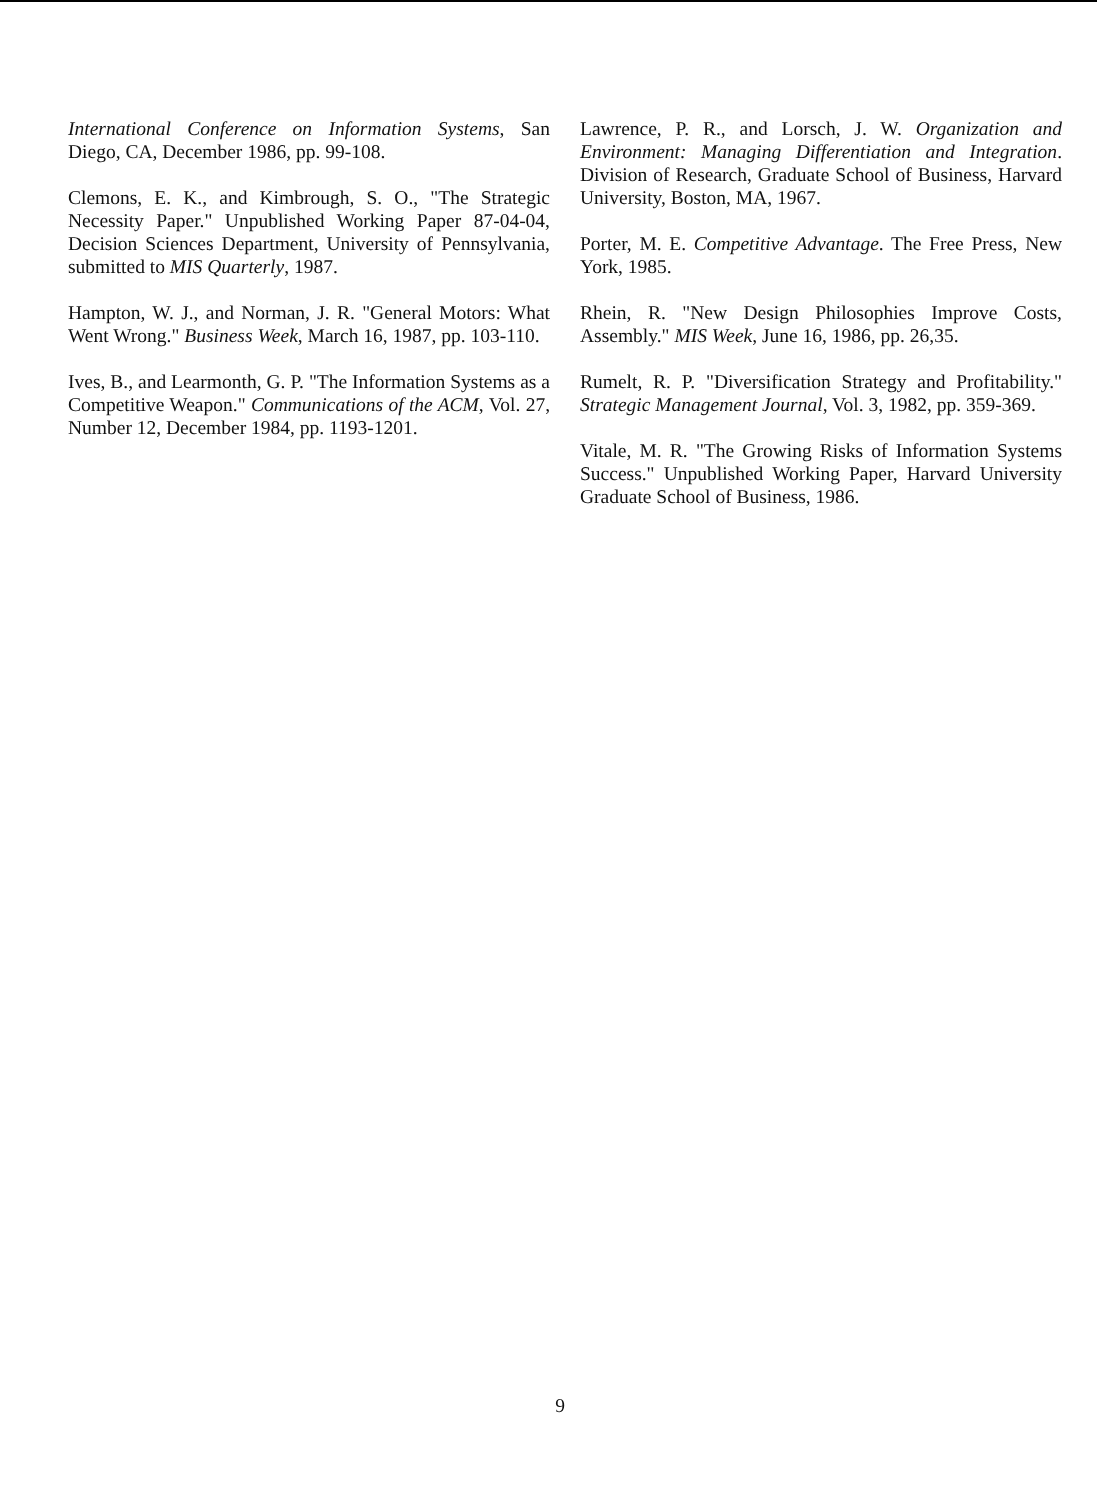International Conference on Information Systems, San Diego, CA, December 1986, pp. 99-108.
Clemons, E. K., and Kimbrough, S. O., "The Strategic Necessity Paper." Unpublished Working Paper 87-04-04, Decision Sciences Department, University of Pennsylvania, submitted to MIS Quarterly, 1987.
Hampton, W. J., and Norman, J. R. "General Motors: What Went Wrong." Business Week, March 16, 1987, pp. 103-110.
Ives, B., and Learmonth, G. P. "The Information Systems as a Competitive Weapon." Communications of the ACM, Vol. 27, Number 12, December 1984, pp. 1193-1201.
Lawrence, P. R., and Lorsch, J. W. Organization and Environment: Managing Differentiation and Integration. Division of Research, Graduate School of Business, Harvard University, Boston, MA, 1967.
Porter, M. E. Competitive Advantage. The Free Press, New York, 1985.
Rhein, R. "New Design Philosophies Improve Costs, Assembly." MIS Week, June 16, 1986, pp. 26,35.
Rumelt, R. P. "Diversification Strategy and Profitability." Strategic Management Journal, Vol. 3, 1982, pp. 359-369.
Vitale, M. R. "The Growing Risks of Information Systems Success." Unpublished Working Paper, Harvard University Graduate School of Business, 1986.
9